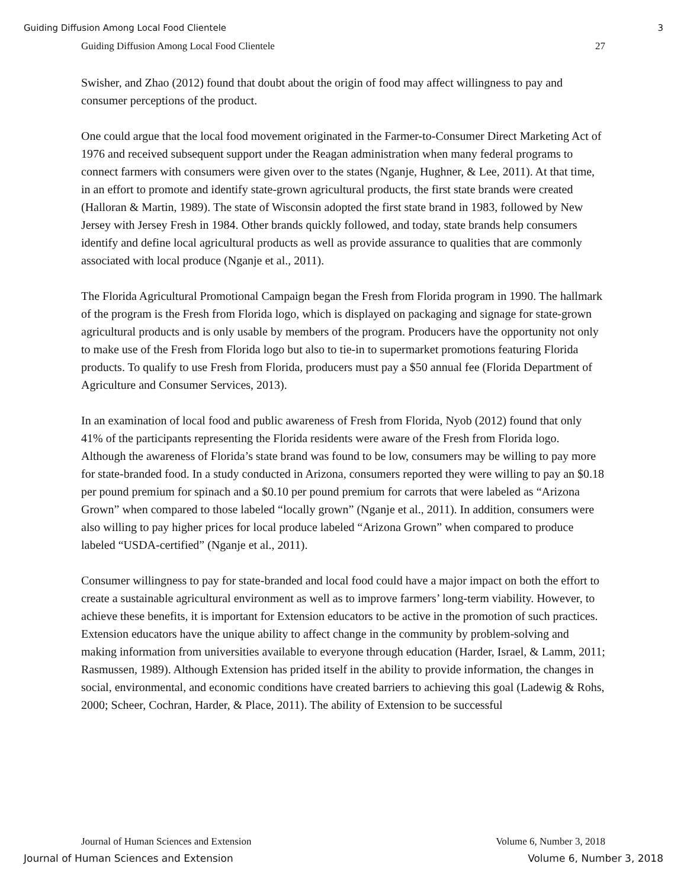Guiding Diffusion Among Local Food Clientele 3
Guiding Diffusion Among Local Food Clientele 27
Swisher, and Zhao (2012) found that doubt about the origin of food may affect willingness to pay and consumer perceptions of the product.
One could argue that the local food movement originated in the Farmer-to-Consumer Direct Marketing Act of 1976 and received subsequent support under the Reagan administration when many federal programs to connect farmers with consumers were given over to the states (Nganje, Hughner, & Lee, 2011). At that time, in an effort to promote and identify state-grown agricultural products, the first state brands were created (Halloran & Martin, 1989). The state of Wisconsin adopted the first state brand in 1983, followed by New Jersey with Jersey Fresh in 1984. Other brands quickly followed, and today, state brands help consumers identify and define local agricultural products as well as provide assurance to qualities that are commonly associated with local produce (Nganje et al., 2011).
The Florida Agricultural Promotional Campaign began the Fresh from Florida program in 1990. The hallmark of the program is the Fresh from Florida logo, which is displayed on packaging and signage for state-grown agricultural products and is only usable by members of the program. Producers have the opportunity not only to make use of the Fresh from Florida logo but also to tie-in to supermarket promotions featuring Florida products. To qualify to use Fresh from Florida, producers must pay a $50 annual fee (Florida Department of Agriculture and Consumer Services, 2013).
In an examination of local food and public awareness of Fresh from Florida, Nyob (2012) found that only 41% of the participants representing the Florida residents were aware of the Fresh from Florida logo. Although the awareness of Florida’s state brand was found to be low, consumers may be willing to pay more for state-branded food. In a study conducted in Arizona, consumers reported they were willing to pay an $0.18 per pound premium for spinach and a $0.10 per pound premium for carrots that were labeled as “Arizona Grown” when compared to those labeled “locally grown” (Nganje et al., 2011). In addition, consumers were also willing to pay higher prices for local produce labeled “Arizona Grown” when compared to produce labeled “USDA-certified” (Nganje et al., 2011).
Consumer willingness to pay for state-branded and local food could have a major impact on both the effort to create a sustainable agricultural environment as well as to improve farmers’ long-term viability. However, to achieve these benefits, it is important for Extension educators to be active in the promotion of such practices. Extension educators have the unique ability to affect change in the community by problem-solving and making information from universities available to everyone through education (Harder, Israel, & Lamm, 2011; Rasmussen, 1989). Although Extension has prided itself in the ability to provide information, the changes in social, environmental, and economic conditions have created barriers to achieving this goal (Ladewig & Rohs, 2000; Scheer, Cochran, Harder, & Place, 2011). The ability of Extension to be successful
Journal of Human Sciences and Extension Volume 6, Number 3, 2018
Journal of Human Sciences and Extension Volume 6, Number 3, 2018